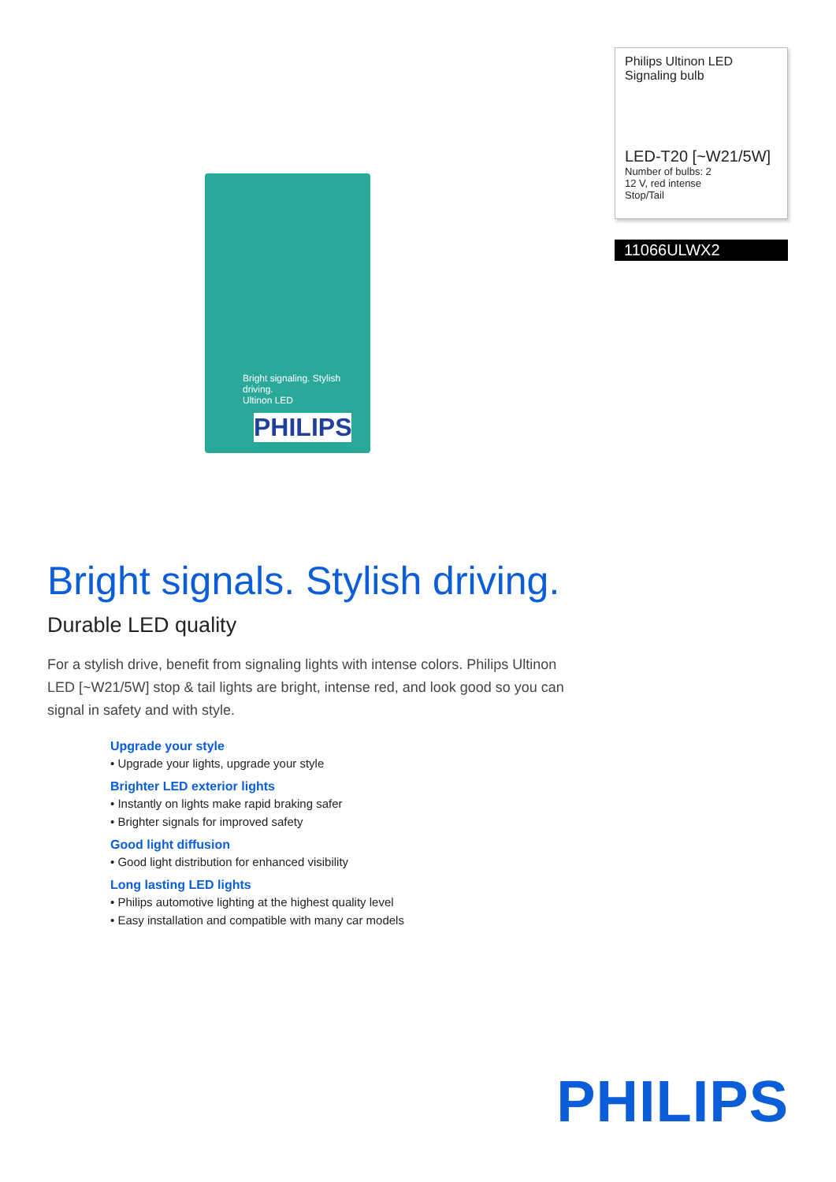Bright signaling. Stylish driving.
Ultinon LED
PHILIPS
Philips Ultinon LED
Signaling bulb
LED-T20 [~W21/5W]
Number of bulbs: 2
12 V, red intense
Stop/Tail
11066ULWX2
Bright signals. Stylish driving.
Durable LED quality
For a stylish drive, benefit from signaling lights with intense colors. Philips Ultinon LED [~W21/5W] stop & tail lights are bright, intense red, and look good so you can signal in safety and with style.
Upgrade your style
• Upgrade your lights, upgrade your style
Brighter LED exterior lights
• Instantly on lights make rapid braking safer
• Brighter signals for improved safety
Good light diffusion
• Good light distribution for enhanced visibility
Long lasting LED lights
• Philips automotive lighting at the highest quality level
• Easy installation and compatible with many car models
PHILIPS